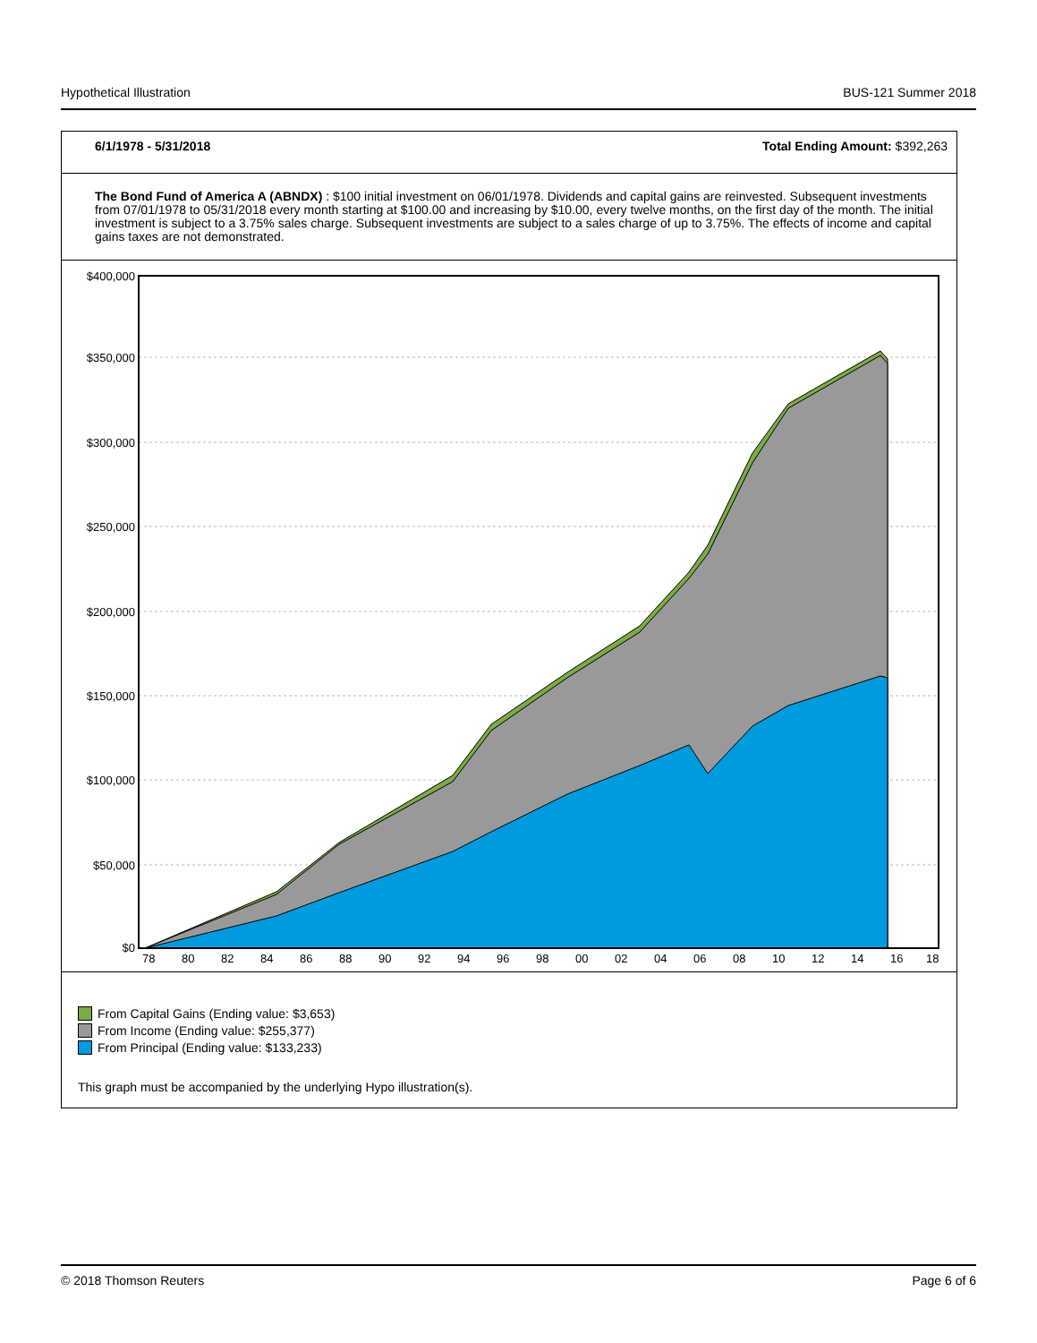Hypothetical Illustration BUS-121 Summer 2018
6/1/1978 - 5/31/2018 Total Ending Amount: $392,263
The Bond Fund of America A (ABNDX) : $100 initial investment on 06/01/1978. Dividends and capital gains are reinvested. Subsequent investments from 07/01/1978 to 05/31/2018 every month starting at $100.00 and increasing by $10.00, every twelve months, on the first day of the month. The initial investment is subject to a 3.75% sales charge. Subsequent investments are subject to a sales charge of up to 3.75%. The effects of income and capital gains taxes are not demonstrated.
$400,000
$350,000
$300,000
$250,000
$200,000
$150,000
$100,000
$50,000
$0
78
80
82
84
86
88
90
92
94
96
98
00
02
04
06
08
10
12
14
16
18
From Capital Gains (Ending value: $3,653)
From Income (Ending value: $255,377)
From Principal (Ending value: $133,233)
This graph must be accompanied by the underlying Hypo illustration(s).
© 2018 Thomson Reuters Page 6 of 6